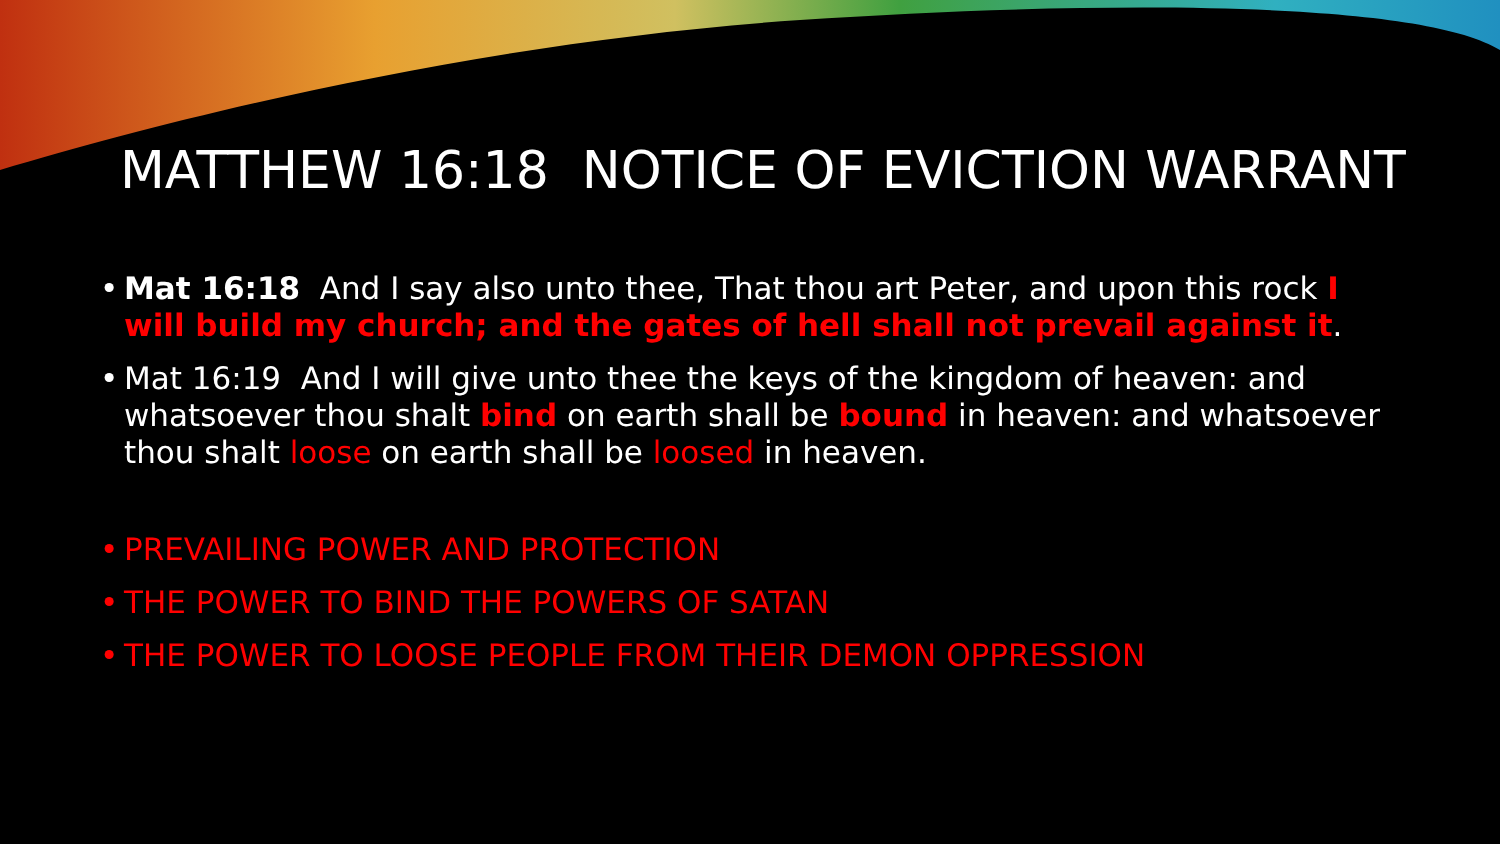MATTHEW 16:18 NOTICE OF EVICTION WARRANT
• Mat 16:18 And I say also unto thee, That thou art Peter, and upon this rock I will build my church; and the gates of hell shall not prevail against it.
• Mat 16:19 And I will give unto thee the keys of the kingdom of heaven: and whatsoever thou shalt bind on earth shall be bound in heaven: and whatsoever thou shalt loose on earth shall be loosed in heaven.
• PREVAILING POWER AND PROTECTION
• THE POWER TO BIND THE POWERS OF SATAN
• THE POWER TO LOOSE PEOPLE FROM THEIR DEMON OPPRESSION